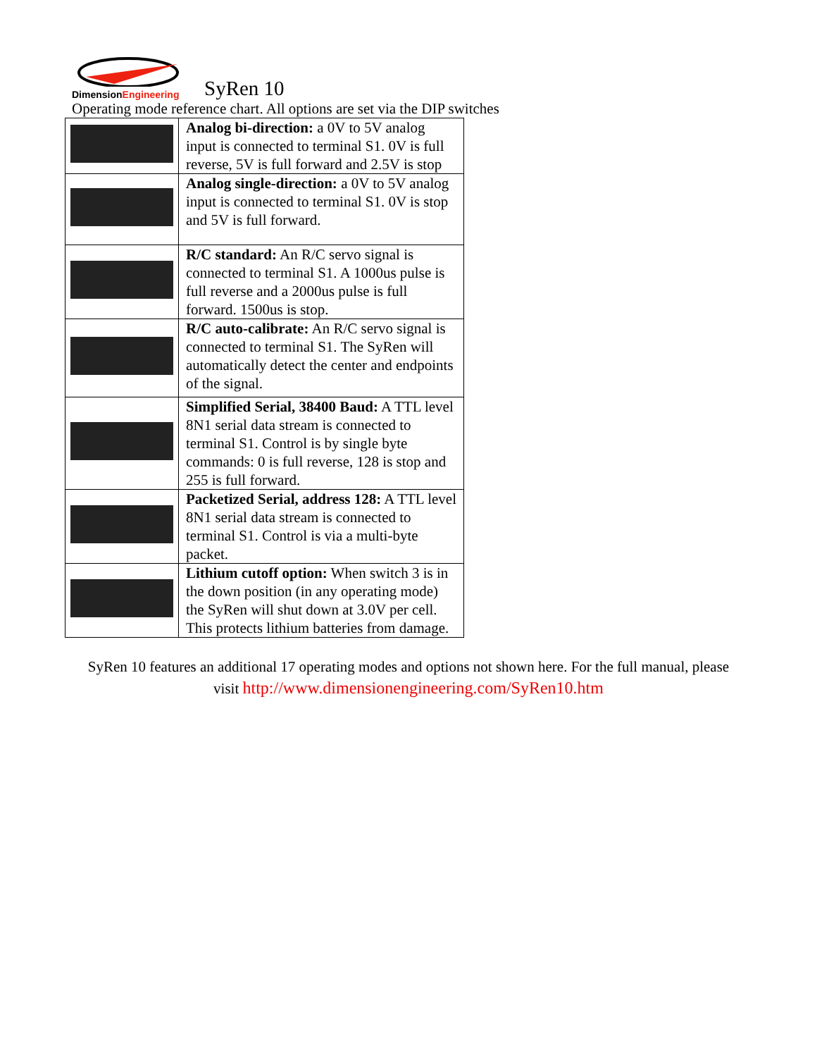DimensionEngineering
SyRen 10
Operating mode reference chart. All options are set via the DIP switches
| | Analog bi-direction: a 0V to 5V analog input is connected to terminal S1. 0V is full reverse, 5V is full forward and 2.5V is stop |
| | Analog single-direction: a 0V to 5V analog input is connected to terminal S1. 0V is stop and 5V is full forward. |
| | R/C standard: An R/C servo signal is connected to terminal S1. A 1000us pulse is full reverse and a 2000us pulse is full forward. 1500us is stop. |
| | R/C auto-calibrate: An R/C servo signal is connected to terminal S1. The SyRen will automatically detect the center and endpoints of the signal. |
| | Simplified Serial, 38400 Baud: A TTL level 8N1 serial data stream is connected to terminal S1. Control is by single byte commands: 0 is full reverse, 128 is stop and 255 is full forward. |
| | Packetized Serial, address 128: A TTL level 8N1 serial data stream is connected to terminal S1. Control is via a multi-byte packet. |
| | Lithium cutoff option: When switch 3 is in the down position (in any operating mode) the SyRen will shut down at 3.0V per cell. This protects lithium batteries from damage. |
SyRen 10 features an additional 17 operating modes and options not shown here. For the full manual, please
visit http://www.dimensionengineering.com/SyRen10.htm